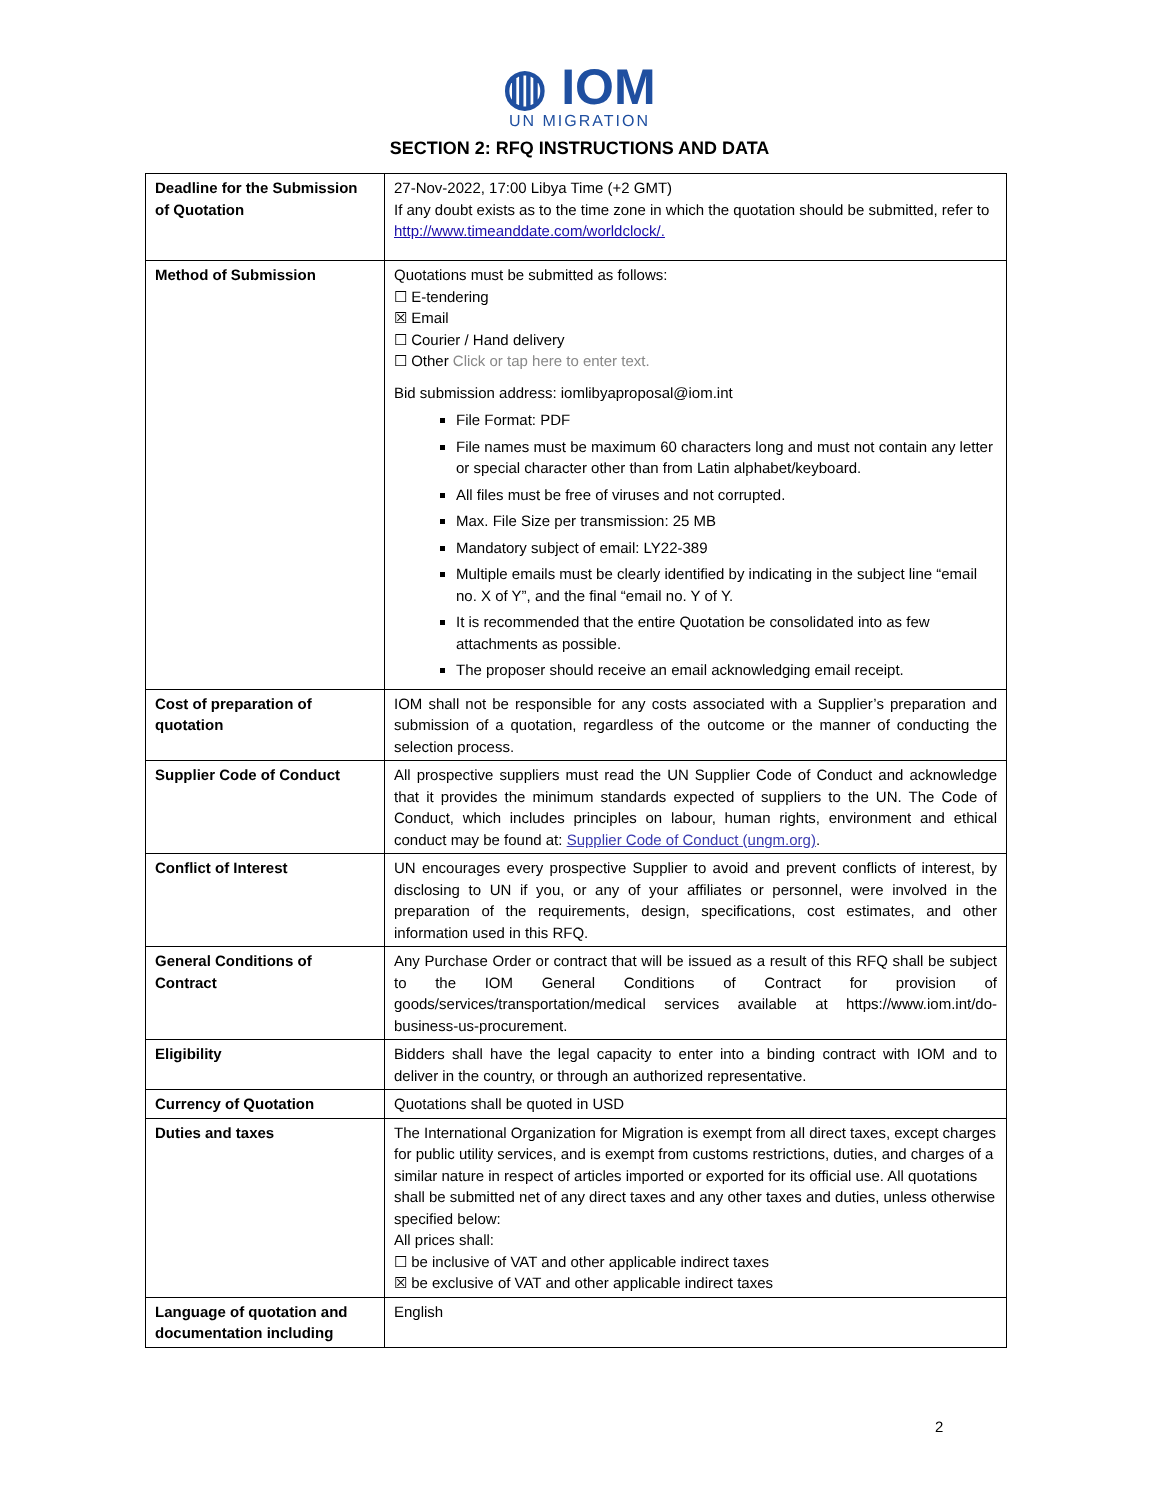◍ IOM
UN MIGRATION
SECTION 2: RFQ INSTRUCTIONS AND DATA
| Deadline for the Submission of Quotation | 27-Nov-2022, 17:00 Libya Time (+2 GMT) If any doubt exists as to the time zone in which the quotation should be submitted, refer to http://www.timeanddate.com/worldclock/. |
| Method of Submission | Quotations must be submitted as follows: ☐ E-tendering ☒ Email ☐ Courier / Hand delivery ☐ Other Click or tap here to enter text. Bid submission address: iomlibyaproposal@iom.int File Format: PDF File names must be maximum 60 characters long and must not contain any letter or special character other than from Latin alphabet/keyboard. All files must be free of viruses and not corrupted. Max. File Size per transmission: 25 MB Mandatory subject of email: LY22-389 Multiple emails must be clearly identified by indicating in the subject line “email no. X of Y”, and the final “email no. Y of Y. It is recommended that the entire Quotation be consolidated into as few attachments as possible. The proposer should receive an email acknowledging email receipt. |
| Cost of preparation of quotation | IOM shall not be responsible for any costs associated with a Supplier’s preparation and submission of a quotation, regardless of the outcome or the manner of conducting the selection process. |
| Supplier Code of Conduct | All prospective suppliers must read the UN Supplier Code of Conduct and acknowledge that it provides the minimum standards expected of suppliers to the UN. The Code of Conduct, which includes principles on labour, human rights, environment and ethical conduct may be found at: Supplier Code of Conduct (ungm.org) . |
| Conflict of Interest | UN encourages every prospective Supplier to avoid and prevent conflicts of interest, by disclosing to UN if you, or any of your affiliates or personnel, were involved in the preparation of the requirements, design, specifications, cost estimates, and other information used in this RFQ. |
| General Conditions of Contract | Any Purchase Order or contract that will be issued as a result of this RFQ shall be subject to the IOM General Conditions of Contract for provision of goods/services/transportation/medical services available at https://www.iom.int/do-business-us-procurement. |
| Eligibility | Bidders shall have the legal capacity to enter into a binding contract with IOM and to deliver in the country, or through an authorized representative. |
| Currency of Quotation | Quotations shall be quoted in USD |
| Duties and taxes | The International Organization for Migration is exempt from all direct taxes, except charges for public utility services, and is exempt from customs restrictions, duties, and charges of a similar nature in respect of articles imported or exported for its official use. All quotations shall be submitted net of any direct taxes and any other taxes and duties, unless otherwise specified below: All prices shall: ☐ be inclusive of VAT and other applicable indirect taxes ☒ be exclusive of VAT and other applicable indirect taxes |
| Language of quotation and documentation including | English |
2